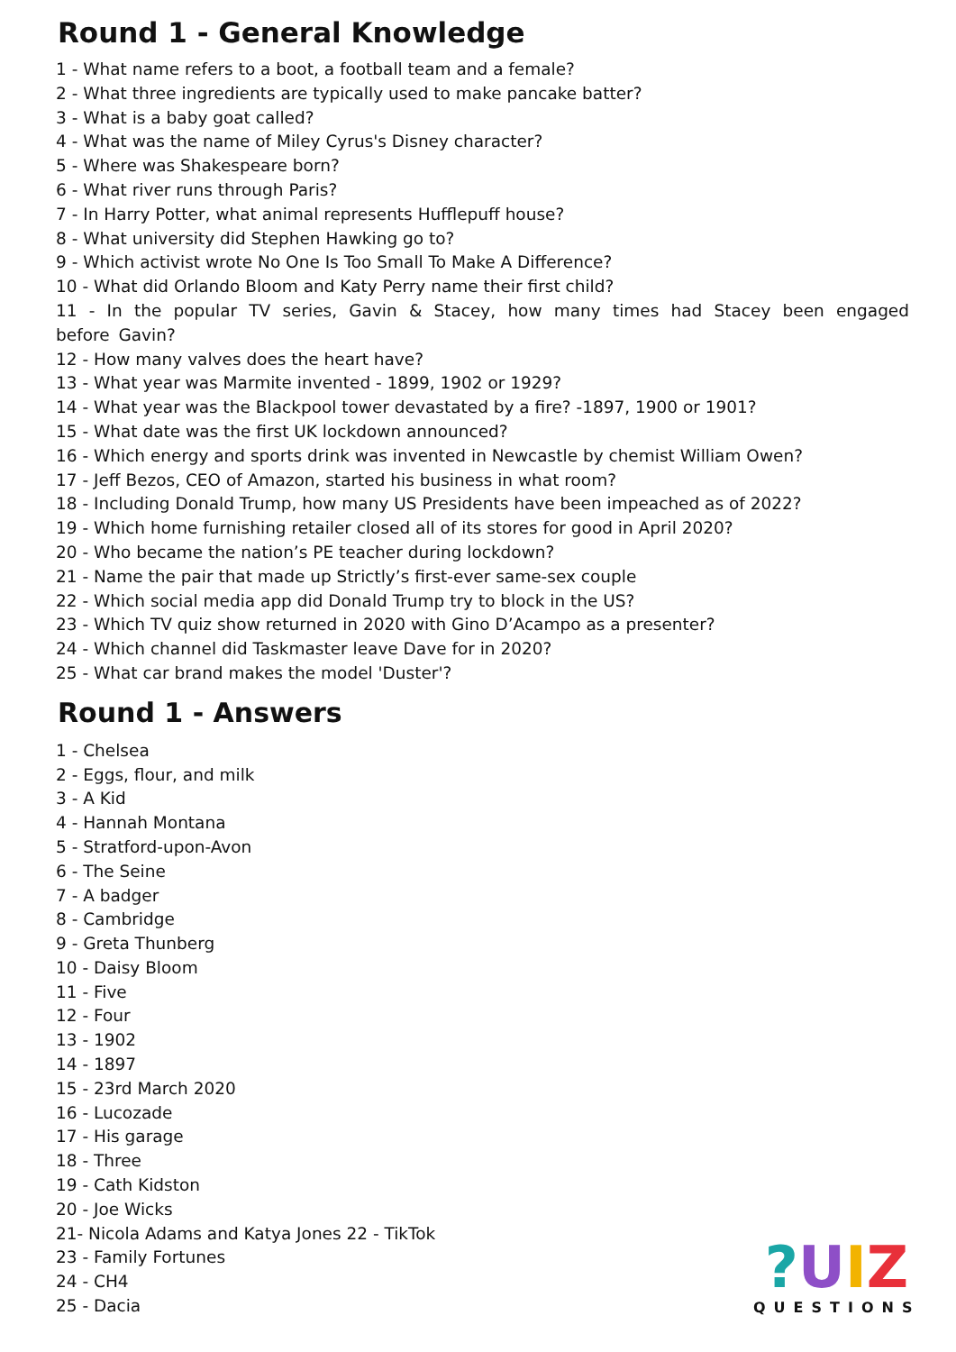Round 1 - General Knowledge
1 - What name refers to a boot, a football team and a female?
2 - What three ingredients are typically used to make pancake batter?
3 - What is a baby goat called?
4 - What was the name of Miley Cyrus's Disney character?
5 - Where was Shakespeare born?
6 - What river runs through Paris?
7 - In Harry Potter, what animal represents Hufflepuff house?
8 - What university did Stephen Hawking go to?
9 - Which activist wrote No One Is Too Small To Make A Difference?
10 - What did Orlando Bloom and Katy Perry name their first child?
11 - In the popular TV series, Gavin & Stacey, how many times had Stacey been engaged before Gavin?
12 - How many valves does the heart have?
13 - What year was Marmite invented - 1899, 1902 or 1929?
14 - What year was the Blackpool tower devastated by a fire? -1897, 1900 or 1901?
15 - What date was the first UK lockdown announced?
16 - Which energy and sports drink was invented in Newcastle by chemist William Owen?
17 - Jeff Bezos, CEO of Amazon, started his business in what room?
18 - Including Donald Trump, how many US Presidents have been impeached as of 2022?
19 - Which home furnishing retailer closed all of its stores for good in April 2020?
20 - Who became the nation’s PE teacher during lockdown?
21 - Name the pair that made up Strictly’s first-ever same-sex couple
22 - Which social media app did Donald Trump try to block in the US?
23 - Which TV quiz show returned in 2020 with Gino D’Acampo as a presenter?
24 - Which channel did Taskmaster leave Dave for in 2020?
25 - What car brand makes the model 'Duster'?
Round 1 - Answers
1 - Chelsea
2 - Eggs, flour, and milk
3 - A Kid
4 - Hannah Montana
5 - Stratford-upon-Avon
6 - The Seine
7 - A badger
8 - Cambridge
9 - Greta Thunberg
10 - Daisy Bloom
11 - Five
12 - Four
13 - 1902
14 - 1897
15 - 23rd March 2020
16 - Lucozade
17 - His garage
18 - Three
19 - Cath Kidston
20 - Joe Wicks
21- Nicola Adams and Katya Jones 22 - TikTok
23 - Family Fortunes
24 - CH4
25 - Dacia
?UIZ
QUESTIONS